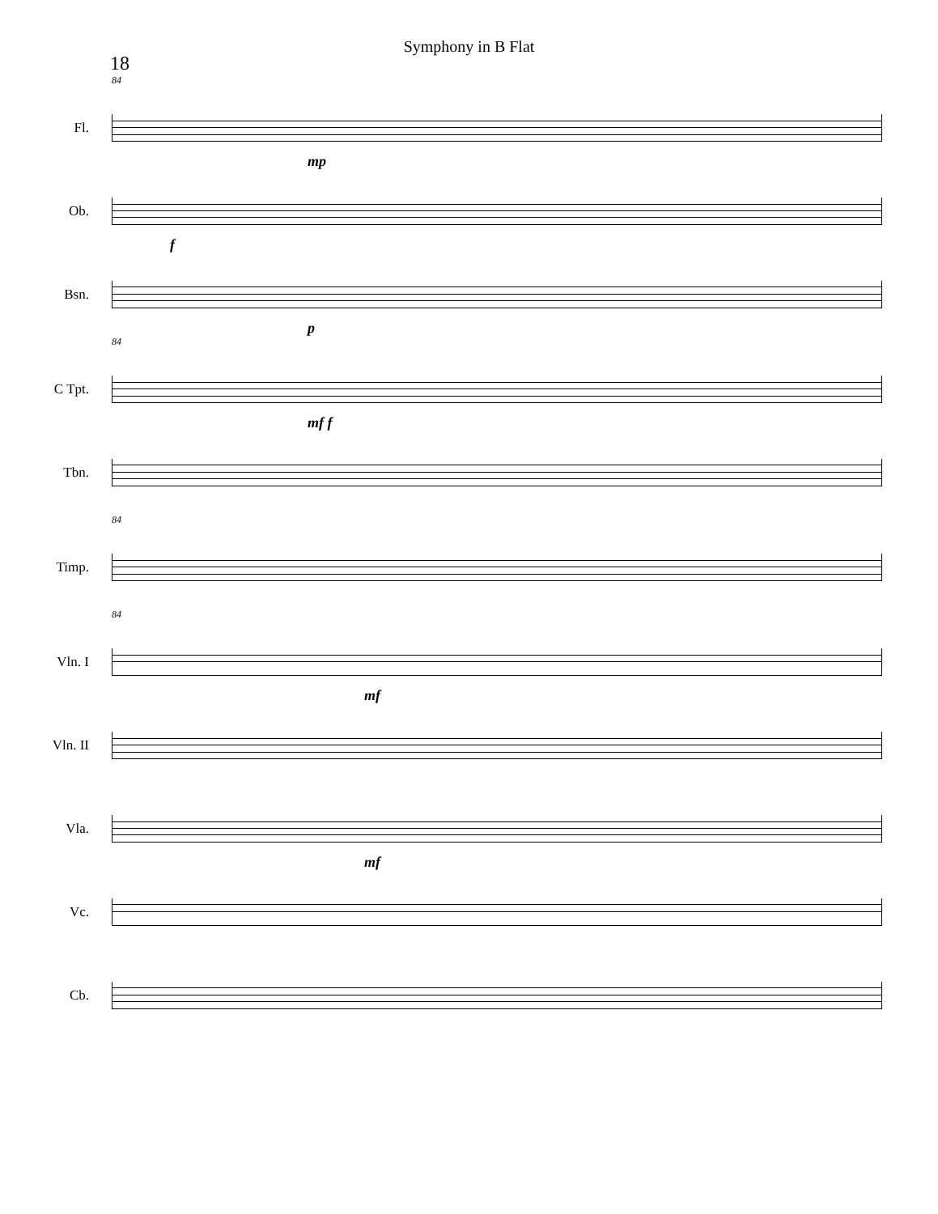Symphony in B Flat
18
84
Fl.
mp
Ob.
f
Bsn.
p
84
C Tpt.
mf f
Tbn.
84
Timp.
84
Vln. I
mf
Vln. II
Vla.
mf
Vc.
Cb.